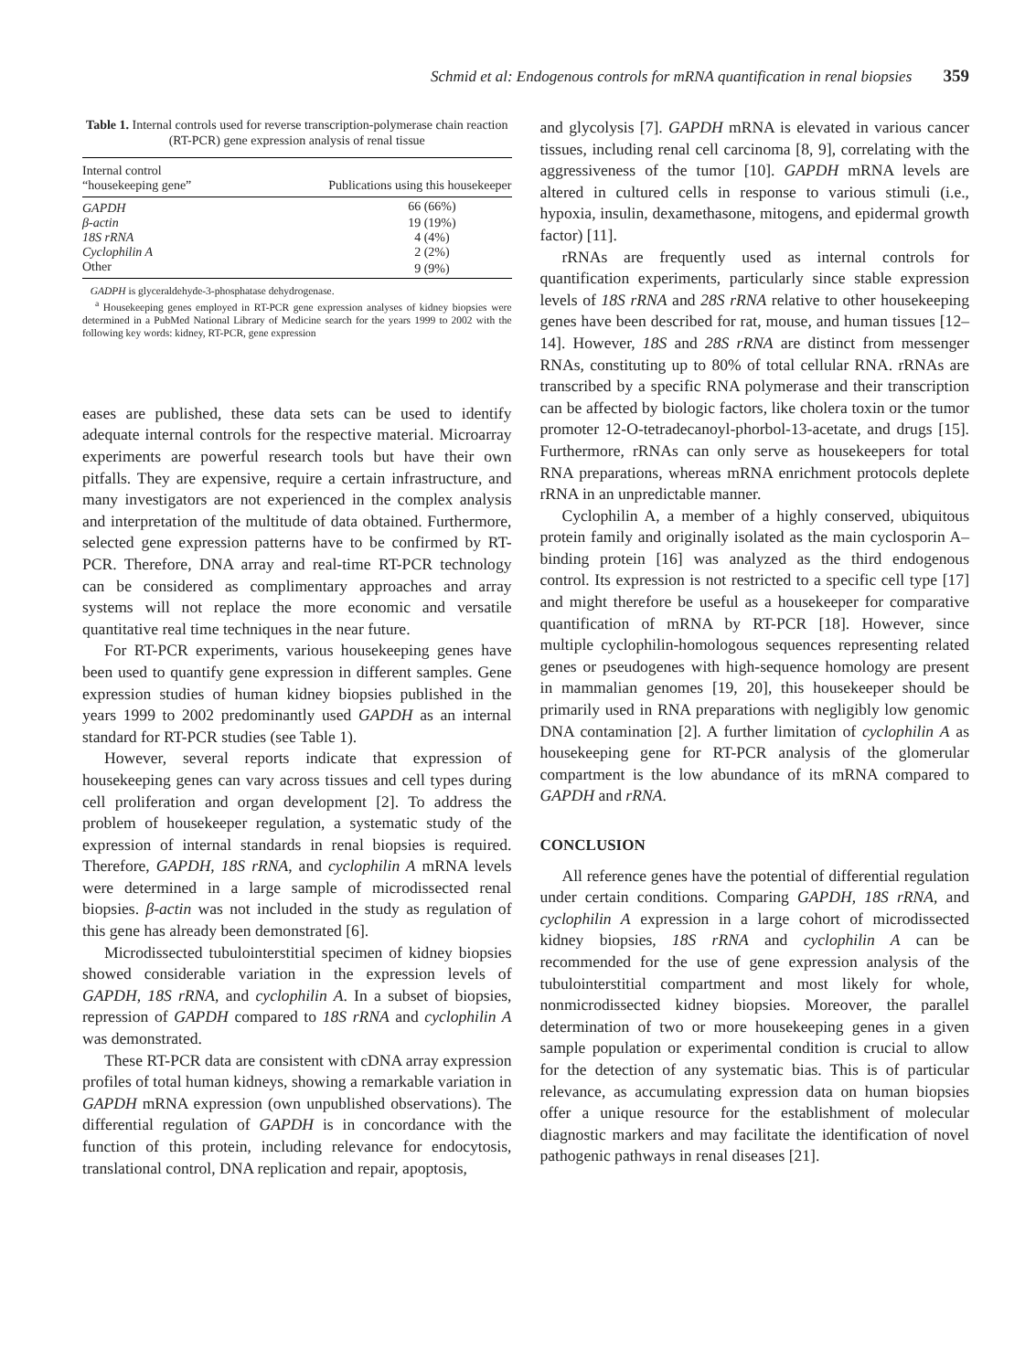Schmid et al: Endogenous controls for mRNA quantification in renal biopsies 359
Table 1. Internal controls used for reverse transcription-polymerase chain reaction (RT-PCR) gene expression analysis of renal tissue
| Internal control “housekeeping gene” | Publications using this housekeeper |
| --- | --- |
| GAPDH | 66 (66%) |
| β-actin | 19 (19%) |
| 18S rRNA | 4 (4%) |
| Cyclophilin A | 2 (2%) |
| Other | 9 (9%) |
GADPH is glyceraldehyde-3-phosphatase dehydrogenase.
<sup>a</sup> Housekeeping genes employed in RT-PCR gene expression analyses of kidney biopsies were determined in a PubMed National Library of Medicine search for the years 1999 to 2002 with the following key words: kidney, RT-PCR, gene expression
eases are published, these data sets can be used to identify adequate internal controls for the respective material. Microarray experiments are powerful research tools but have their own pitfalls. They are expensive, require a certain infrastructure, and many investigators are not experienced in the complex analysis and interpretation of the multitude of data obtained. Furthermore, selected gene expression patterns have to be confirmed by RT-PCR. Therefore, DNA array and real-time RT-PCR technology can be considered as complimentary approaches and array systems will not replace the more economic and versatile quantitative real time techniques in the near future.
For RT-PCR experiments, various housekeeping genes have been used to quantify gene expression in different samples. Gene expression studies of human kidney biopsies published in the years 1999 to 2002 predominantly used GAPDH as an internal standard for RT-PCR studies (see Table 1).
However, several reports indicate that expression of housekeeping genes can vary across tissues and cell types during cell proliferation and organ development [2]. To address the problem of housekeeper regulation, a systematic study of the expression of internal standards in renal biopsies is required. Therefore, GAPDH, 18S rRNA, and cyclophilin A mRNA levels were determined in a large sample of microdissected renal biopsies. β-actin was not included in the study as regulation of this gene has already been demonstrated [6].
Microdissected tubulointerstitial specimen of kidney biopsies showed considerable variation in the expression levels of GAPDH, 18S rRNA, and cyclophilin A. In a subset of biopsies, repression of GAPDH compared to 18S rRNA and cyclophilin A was demonstrated.
These RT-PCR data are consistent with cDNA array expression profiles of total human kidneys, showing a remarkable variation in GAPDH mRNA expression (own unpublished observations). The differential regulation of GAPDH is in concordance with the function of this protein, including relevance for endocytosis, translational control, DNA replication and repair, apoptosis,
and glycolysis [7]. GAPDH mRNA is elevated in various cancer tissues, including renal cell carcinoma [8, 9], correlating with the aggressiveness of the tumor [10]. GAPDH mRNA levels are altered in cultured cells in response to various stimuli (i.e., hypoxia, insulin, dexamethasone, mitogens, and epidermal growth factor) [11].
rRNAs are frequently used as internal controls for quantification experiments, particularly since stable expression levels of 18S rRNA and 28S rRNA relative to other housekeeping genes have been described for rat, mouse, and human tissues [12–14]. However, 18S and 28S rRNA are distinct from messenger RNAs, constituting up to 80% of total cellular RNA. rRNAs are transcribed by a specific RNA polymerase and their transcription can be affected by biologic factors, like cholera toxin or the tumor promoter 12-O-tetradecanoyl-phorbol-13-acetate, and drugs [15]. Furthermore, rRNAs can only serve as housekeepers for total RNA preparations, whereas mRNA enrichment protocols deplete rRNA in an unpredictable manner.
Cyclophilin A, a member of a highly conserved, ubiquitous protein family and originally isolated as the main cyclosporin A–binding protein [16] was analyzed as the third endogenous control. Its expression is not restricted to a specific cell type [17] and might therefore be useful as a housekeeper for comparative quantification of mRNA by RT-PCR [18]. However, since multiple cyclophilin-homologous sequences representing related genes or pseudogenes with high-sequence homology are present in mammalian genomes [19, 20], this housekeeper should be primarily used in RNA preparations with negligibly low genomic DNA contamination [2]. A further limitation of cyclophilin A as housekeeping gene for RT-PCR analysis of the glomerular compartment is the low abundance of its mRNA compared to GAPDH and rRNA.
CONCLUSION
All reference genes have the potential of differential regulation under certain conditions. Comparing GAPDH, 18S rRNA, and cyclophilin A expression in a large cohort of microdissected kidney biopsies, 18S rRNA and cyclophilin A can be recommended for the use of gene expression analysis of the tubulointerstitial compartment and most likely for whole, nonmicrodissected kidney biopsies. Moreover, the parallel determination of two or more housekeeping genes in a given sample population or experimental condition is crucial to allow for the detection of any systematic bias. This is of particular relevance, as accumulating expression data on human biopsies offer a unique resource for the establishment of molecular diagnostic markers and may facilitate the identification of novel pathogenic pathways in renal diseases [21].